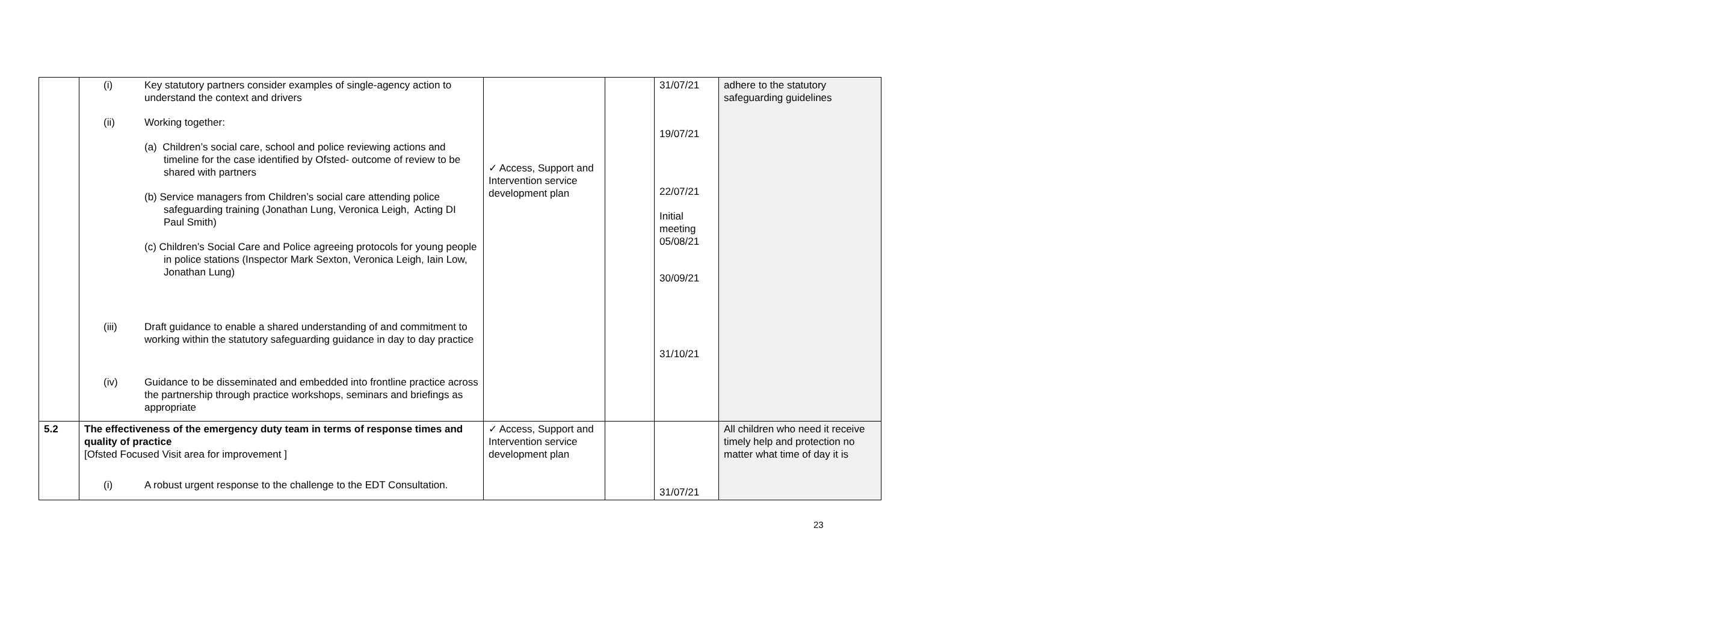| | / (i) / Key statutory partners consider examples of single-agency action to understand the context and drivers / / (ii) / Working together: (a) Children’s social care, school and police reviewing actions and timeline for the case identified by Ofsted- outcome of review to be shared with partners (b) Service managers from Children’s social care attending police safeguarding training (Jonathan Lung, Veronica Leigh, Acting DI Paul Smith) (c) Children’s Social Care and Police agreeing protocols for young people in police stations (Inspector Mark Sexton, Veronica Leigh, Iain Low, Jonathan Lung) / / (iii) / Draft guidance to enable a shared understanding of and commitment to working within the statutory safeguarding guidance in day to day practice / / (iv) / Guidance to be disseminated and embedded into frontline practice across the partnership through practice workshops, seminars and briefings as appropriate / | ✓ Access, Support and Intervention service development plan | | 31/07/21 19/07/21 22/07/21 Initial meeting 05/08/21 30/09/21 31/10/21 | adhere to the statutory safeguarding guidelines |
| 5.2 | The effectiveness of the emergency duty team in terms of response times and quality of practice [Ofsted Focused Visit area for improvement ] / (i) / A robust urgent response to the challenge to the EDT Consultation. / | ✓ Access, Support and Intervention service development plan | | 31/07/21 | All children who need it receive timely help and protection no matter what time of day it is |
23